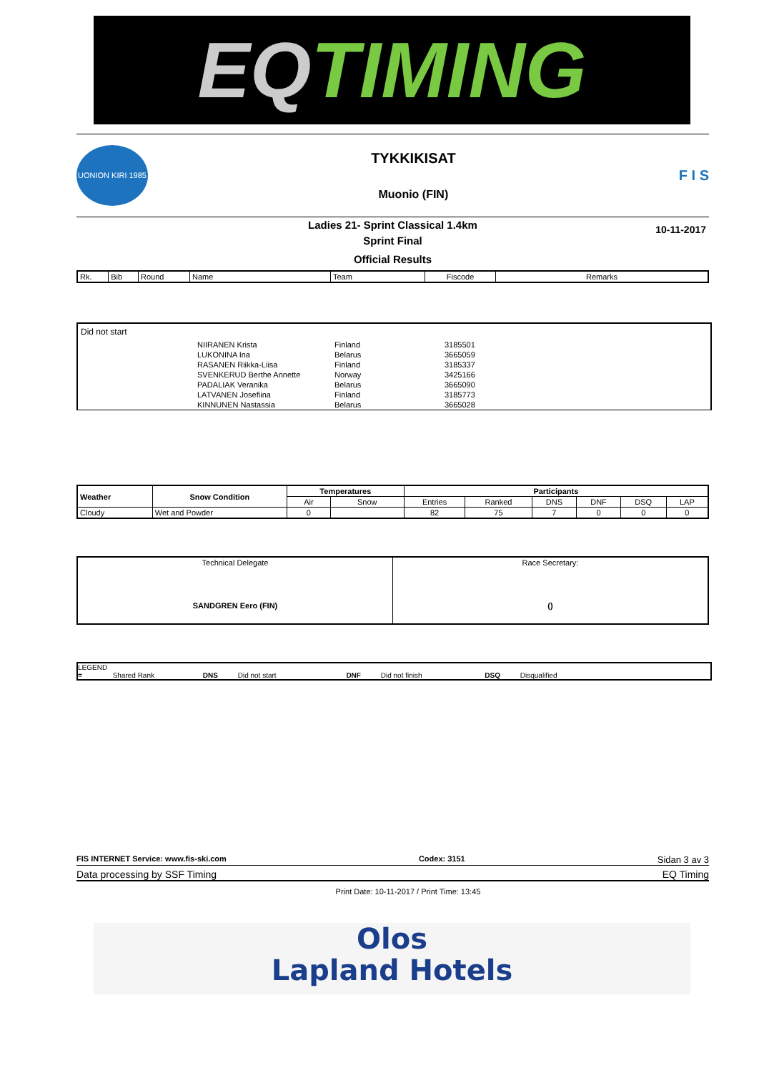EQTIMING
UONION KIRI 1985
TYKKIKISAT
Muonio (FIN)
F I S
10-11-2017
Ladies 21- Sprint Classical 1.4km
Sprint Final
Official Results
| Rk. | Bib | Round | Name | Team | Fiscode | Remarks |
Did not start
| NIIRANEN Krista | Finland | 3185501 |
| LUKONINA Ina | Belarus | 3665059 |
| RASANEN Riikka-Liisa | Finland | 3185337 |
| SVENKERUD Berthe Annette | Norway | 3425166 |
| PADALIAK Veranika | Belarus | 3665090 |
| LATVANEN Josefiina | Finland | 3185773 |
| KINNUNEN Nastassia | Belarus | 3665028 |
| Weather | Snow Condition | Temperatures | | Participants | | | | | |
| --- | --- | --- | --- | --- | --- | --- | --- | --- | --- |
| | | Air | Snow | Entries | Ranked | DNS | DNF | DSQ | LAP |
| Cloudy | Wet and Powder | 0 | | 82 | 75 | 7 | 0 | 0 | 0 |
| Technical Delegate SANDGREN Eero (FIN) | Race Secretary: () |
LEGEND
= Shared Rank DNS Did not start DNF Did not finish DSQ Disqualified
FIS INTERNET Service: www.fis-ski.com Codex: 3151 Sidan 3 av 3
Data processing by SSF Timing EQ Timing
Print Date: 10-11-2017 / Print Time: 13:45
Olos
Lapland Hotels